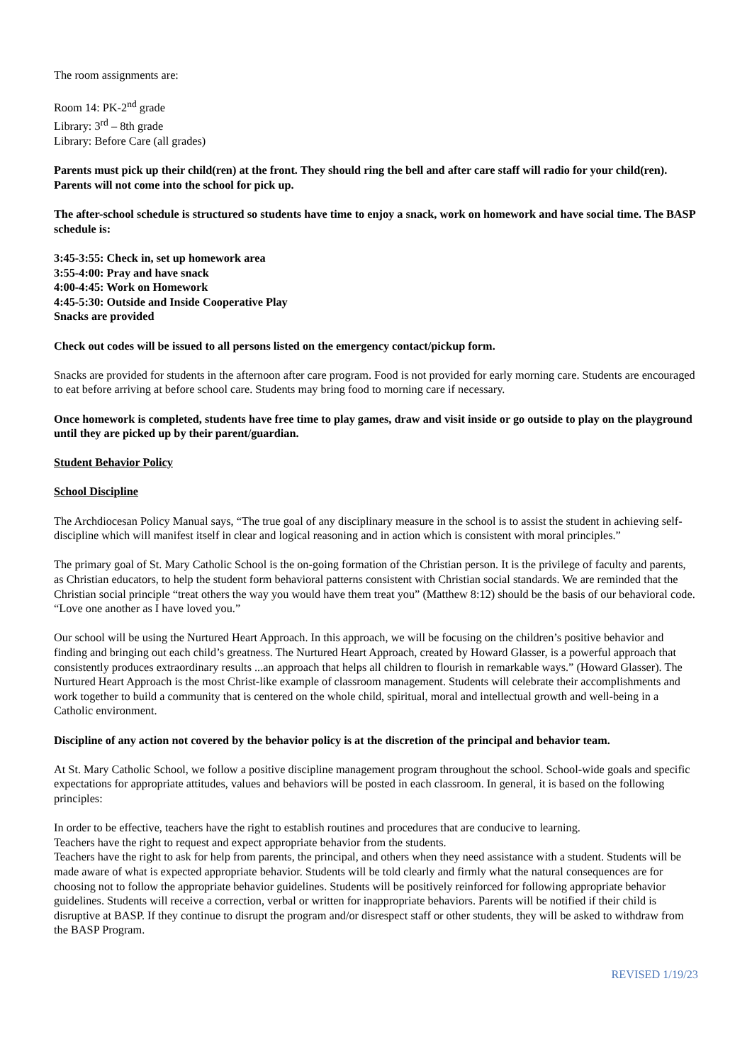The room assignments are:
Room 14: PK-2<sup>nd</sup> grade
Library: 3<sup>rd</sup> – 8th grade
Library: Before Care (all grades)
Parents must pick up their child(ren) at the front. They should ring the bell and after care staff will radio for your child(ren). Parents will not come into the school for pick up.
The after-school schedule is structured so students have time to enjoy a snack, work on homework and have social time. The BASP schedule is:
3:45-3:55: Check in, set up homework area
3:55-4:00: Pray and have snack
4:00-4:45: Work on Homework
4:45-5:30: Outside and Inside Cooperative Play
Snacks are provided
Check out codes will be issued to all persons listed on the emergency contact/pickup form.
Snacks are provided for students in the afternoon after care program. Food is not provided for early morning care. Students are encouraged to eat before arriving at before school care. Students may bring food to morning care if necessary.
Once homework is completed, students have free time to play games, draw and visit inside or go outside to play on the playground until they are picked up by their parent/guardian.
Student Behavior Policy
School Discipline
The Archdiocesan Policy Manual says, “The true goal of any disciplinary measure in the school is to assist the student in achieving self-discipline which will manifest itself in clear and logical reasoning and in action which is consistent with moral principles.”
The primary goal of St. Mary Catholic School is the on-going formation of the Christian person. It is the privilege of faculty and parents, as Christian educators, to help the student form behavioral patterns consistent with Christian social standards. We are reminded that the Christian social principle “treat others the way you would have them treat you” (Matthew 8:12) should be the basis of our behavioral code. “Love one another as I have loved you.”
Our school will be using the Nurtured Heart Approach. In this approach, we will be focusing on the children’s positive behavior and finding and bringing out each child’s greatness. The Nurtured Heart Approach, created by Howard Glasser, is a powerful approach that consistently produces extraordinary results ...an approach that helps all children to flourish in remarkable ways.” (Howard Glasser). The Nurtured Heart Approach is the most Christ-like example of classroom management. Students will celebrate their accomplishments and work together to build a community that is centered on the whole child, spiritual, moral and intellectual growth and well-being in a Catholic environment.
Discipline of any action not covered by the behavior policy is at the discretion of the principal and behavior team.
At St. Mary Catholic School, we follow a positive discipline management program throughout the school. School-wide goals and specific expectations for appropriate attitudes, values and behaviors will be posted in each classroom. In general, it is based on the following principles:
In order to be effective, teachers have the right to establish routines and procedures that are conducive to learning.
Teachers have the right to request and expect appropriate behavior from the students.
Teachers have the right to ask for help from parents, the principal, and others when they need assistance with a student. Students will be made aware of what is expected appropriate behavior. Students will be told clearly and firmly what the natural consequences are for choosing not to follow the appropriate behavior guidelines. Students will be positively reinforced for following appropriate behavior guidelines. Students will receive a correction, verbal or written for inappropriate behaviors. Parents will be notified if their child is disruptive at BASP. If they continue to disrupt the program and/or disrespect staff or other students, they will be asked to withdraw from the BASP Program.
REVISED 1/19/23